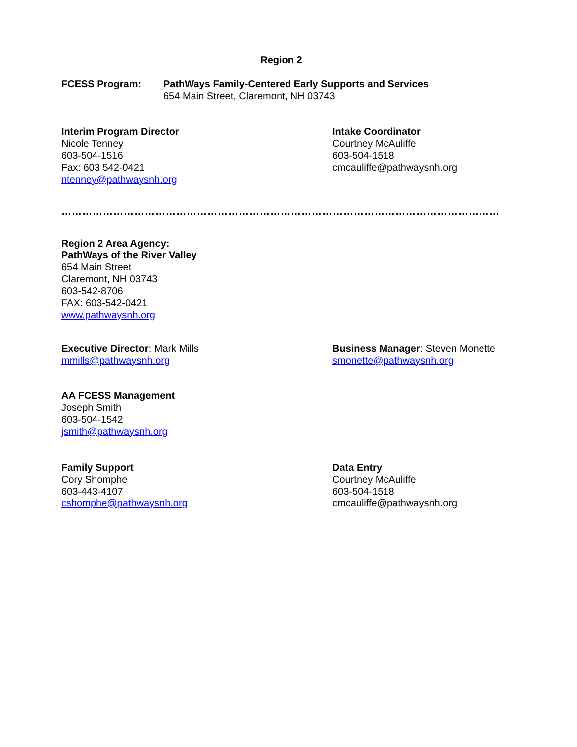Region 2
FCESS Program: PathWays Family-Centered Early Supports and Services
654 Main Street, Claremont, NH 03743
Interim Program Director
Nicole Tenney
603-504-1516
Fax: 603 542-0421
ntenney@pathwaysnh.org
Intake Coordinator
Courtney McAuliffe
603-504-1518
cmcauliffe@pathwaysnh.org
…………………………………………………………………………………………………………………….
Region 2 Area Agency:
PathWays of the River Valley
654 Main Street
Claremont, NH 03743
603-542-8706
FAX: 603-542-0421
www.pathwaysnh.org
Executive Director: Mark Mills
mmills@pathwaysnh.org
Business Manager: Steven Monette
smonette@pathwaysnh.org
AA FCESS Management
Joseph Smith
603-504-1542
jsmith@pathwaysnh.org
Family Support
Cory Shomphe
603-443-4107
cshomphe@pathwaysnh.org
Data Entry
Courtney McAuliffe
603-504-1518
cmcauliffe@pathwaysnh.org